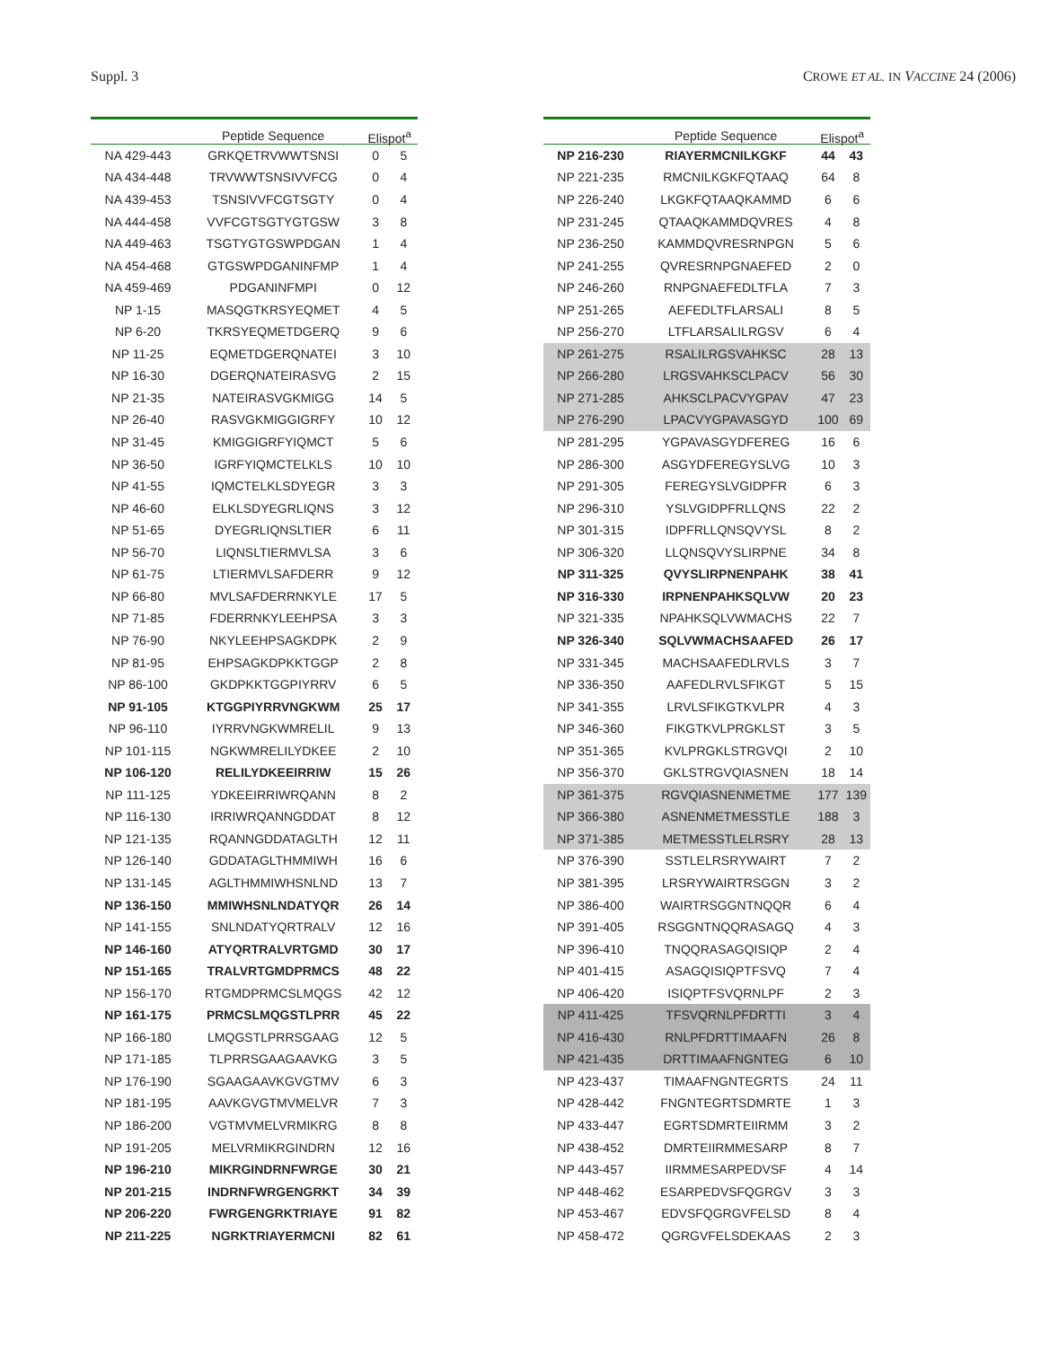Suppl. 3 CROWE ET AL. IN VACCINE 24 (2006)
| | Peptide Sequence | Elispot<sup>a</sup> | |
| --- | --- | --- | --- |
| NA 429-443 | GRKQETRVWWTSNSI | 0 | 5 |
| NA 434-448 | TRVWWTSNSIVVFCG | 0 | 4 |
| NA 439-453 | TSNSIVVFCGTSGTY | 0 | 4 |
| NA 444-458 | VVFCGTSGTYGTGSW | 3 | 8 |
| NA 449-463 | TSGTYGTGSWPDGAN | 1 | 4 |
| NA 454-468 | GTGSWPDGANINFMP | 1 | 4 |
| NA 459-469 | PDGANINFMPI | 0 | 12 |
| NP 1-15 | MASQGTKRSYEQMET | 4 | 5 |
| NP 6-20 | TKRSYEQMETDGERQ | 9 | 6 |
| NP 11-25 | EQMETDGERQNATEI | 3 | 10 |
| NP 16-30 | DGERQNATEIRASVG | 2 | 15 |
| NP 21-35 | NATEIRASVGKMIGG | 14 | 5 |
| NP 26-40 | RASVGKMIGGIGRFY | 10 | 12 |
| NP 31-45 | KMIGGIGRFYIQMCT | 5 | 6 |
| NP 36-50 | IGRFYIQMCTELKLS | 10 | 10 |
| NP 41-55 | IQMCTELKLSDYEGR | 3 | 3 |
| NP 46-60 | ELKLSDYEGRLIQNS | 3 | 12 |
| NP 51-65 | DYEGRLIQNSLTIER | 6 | 11 |
| NP 56-70 | LIQNSLTIERMVLSA | 3 | 6 |
| NP 61-75 | LTIERMVLSAFDERR | 9 | 12 |
| NP 66-80 | MVLSAFDERRNKYLE | 17 | 5 |
| NP 71-85 | FDERRNKYLEEHPSA | 3 | 3 |
| NP 76-90 | NKYLEEHPSAGKDPK | 2 | 9 |
| NP 81-95 | EHPSAGKDPKKTGGP | 2 | 8 |
| NP 86-100 | GKDPKKTGGPIYRRV | 6 | 5 |
| NP 91-105 | KTGGPIYRRVNGKWM | 25 | 17 |
| NP 96-110 | IYRRVNGKWMRELIL | 9 | 13 |
| NP 101-115 | NGKWMRELILYDKEE | 2 | 10 |
| NP 106-120 | RELILYDKEEIRRIW | 15 | 26 |
| NP 111-125 | YDKEEIRRIWRQANN | 8 | 2 |
| NP 116-130 | IRRIWRQANNGDDAT | 8 | 12 |
| NP 121-135 | RQANNGDDATAGLTH | 12 | 11 |
| NP 126-140 | GDDATAGLTHMMIWH | 16 | 6 |
| NP 131-145 | AGLTHMMIWHSNLND | 13 | 7 |
| NP 136-150 | MMIWHSNLNDATYQR | 26 | 14 |
| NP 141-155 | SNLNDATYQRTRALV | 12 | 16 |
| NP 146-160 | ATYQRTRALVRTGMD | 30 | 17 |
| NP 151-165 | TRALVRTGMDPRMCS | 48 | 22 |
| NP 156-170 | RTGMDPRMCSLMQGS | 42 | 12 |
| NP 161-175 | PRMCSLMQGSTLPRR | 45 | 22 |
| NP 166-180 | LMQGSTLPRRSGAAG | 12 | 5 |
| NP 171-185 | TLPRRSGAAGAAVKG | 3 | 5 |
| NP 176-190 | SGAAGAAVKGVGTMV | 6 | 3 |
| NP 181-195 | AAVKGVGTMVMELVR | 7 | 3 |
| NP 186-200 | VGTMVMELVRMIKRG | 8 | 8 |
| NP 191-205 | MELVRMIKRGINDRN | 12 | 16 |
| NP 196-210 | MIKRGINDRNFWRGE | 30 | 21 |
| NP 201-215 | INDRNFWRGENGRKT | 34 | 39 |
| NP 206-220 | FWRGENGRKTRIAYE | 91 | 82 |
| NP 211-225 | NGRKTRIAYERMCNI | 82 | 61 |
| | Peptide Sequence | Elispot<sup>a</sup> | |
| --- | --- | --- | --- |
| NP 216-230 | RIAYERMCNILKGKF | 44 | 43 |
| NP 221-235 | RMCNILKGKFQTAAQ | 64 | 8 |
| NP 226-240 | LKGKFQTAAQKAMMD | 6 | 6 |
| NP 231-245 | QTAAQKAMMDQVRES | 4 | 8 |
| NP 236-250 | KAMMDQVRESRNPGN | 5 | 6 |
| NP 241-255 | QVRESRNPGNAEFED | 2 | 0 |
| NP 246-260 | RNPGNAEFEDLTFLA | 7 | 3 |
| NP 251-265 | AEFEDLTFLARSALI | 8 | 5 |
| NP 256-270 | LTFLARSALILRGSV | 6 | 4 |
| NP 261-275 | RSALILRGSVAHKSC | 28 | 13 |
| NP 266-280 | LRGSVAHKSCLPACV | 56 | 30 |
| NP 271-285 | AHKSCLPACVYGPAV | 47 | 23 |
| NP 276-290 | LPACVYGPAVASGYD | 100 | 69 |
| NP 281-295 | YGPAVASGYDFEREG | 16 | 6 |
| NP 286-300 | ASGYDFEREGYSLVG | 10 | 3 |
| NP 291-305 | FEREGYSLVGIDPFR | 6 | 3 |
| NP 296-310 | YSLVGIDPFRLLQNS | 22 | 2 |
| NP 301-315 | IDPFRLLQNSQVYSL | 8 | 2 |
| NP 306-320 | LLQNSQVYSLIRPNE | 34 | 8 |
| NP 311-325 | QVYSLIRPNENPAHK | 38 | 41 |
| NP 316-330 | IRPNENPAHKSQLVW | 20 | 23 |
| NP 321-335 | NPAHKSQLVWMACHS | 22 | 7 |
| NP 326-340 | SQLVWMACHSAAFED | 26 | 17 |
| NP 331-345 | MACHSAAFEDLRVLS | 3 | 7 |
| NP 336-350 | AAFEDLRVLSFIKGT | 5 | 15 |
| NP 341-355 | LRVLSFIKGTKVLPR | 4 | 3 |
| NP 346-360 | FIKGTKVLPRGKLST | 3 | 5 |
| NP 351-365 | KVLPRGKLSTRGVQI | 2 | 10 |
| NP 356-370 | GKLSTRGVQIASNEN | 18 | 14 |
| NP 361-375 | RGVQIASNENMETME | 177 | 139 |
| NP 366-380 | ASNENMETMESSTLE | 188 | 3 |
| NP 371-385 | METMESSTLELRSRY | 28 | 13 |
| NP 376-390 | SSTLELRSRYWAIRT | 7 | 2 |
| NP 381-395 | LRSRYWAIRTRSGGN | 3 | 2 |
| NP 386-400 | WAIRTRSGGNTNQQR | 6 | 4 |
| NP 391-405 | RSGGNTNQQRASAGQ | 4 | 3 |
| NP 396-410 | TNQQRASAGQISIQP | 2 | 4 |
| NP 401-415 | ASAGQISIQPTFSVQ | 7 | 4 |
| NP 406-420 | ISIQPTFSVQRNLPF | 2 | 3 |
| NP 411-425 | TFSVQRNLPFDRTTI | 3 | 4 |
| NP 416-430 | RNLPFDRTTIMAAFN | 26 | 8 |
| NP 421-435 | DRTTIMAAFNGNTEG | 6 | 10 |
| NP 423-437 | TIMAAFNGNTEGRTS | 24 | 11 |
| NP 428-442 | FNGNTEGRTSDMRTE | 1 | 3 |
| NP 433-447 | EGRTSDMRTEIIRMM | 3 | 2 |
| NP 438-452 | DMRTEIIRMMESARP | 8 | 7 |
| NP 443-457 | IIRMMESARPEDVSF | 4 | 14 |
| NP 448-462 | ESARPEDVSFQGRGV | 3 | 3 |
| NP 453-467 | EDVSFQGRGVFELSD | 8 | 4 |
| NP 458-472 | QGRGVFELSDEKAAS | 2 | 3 |